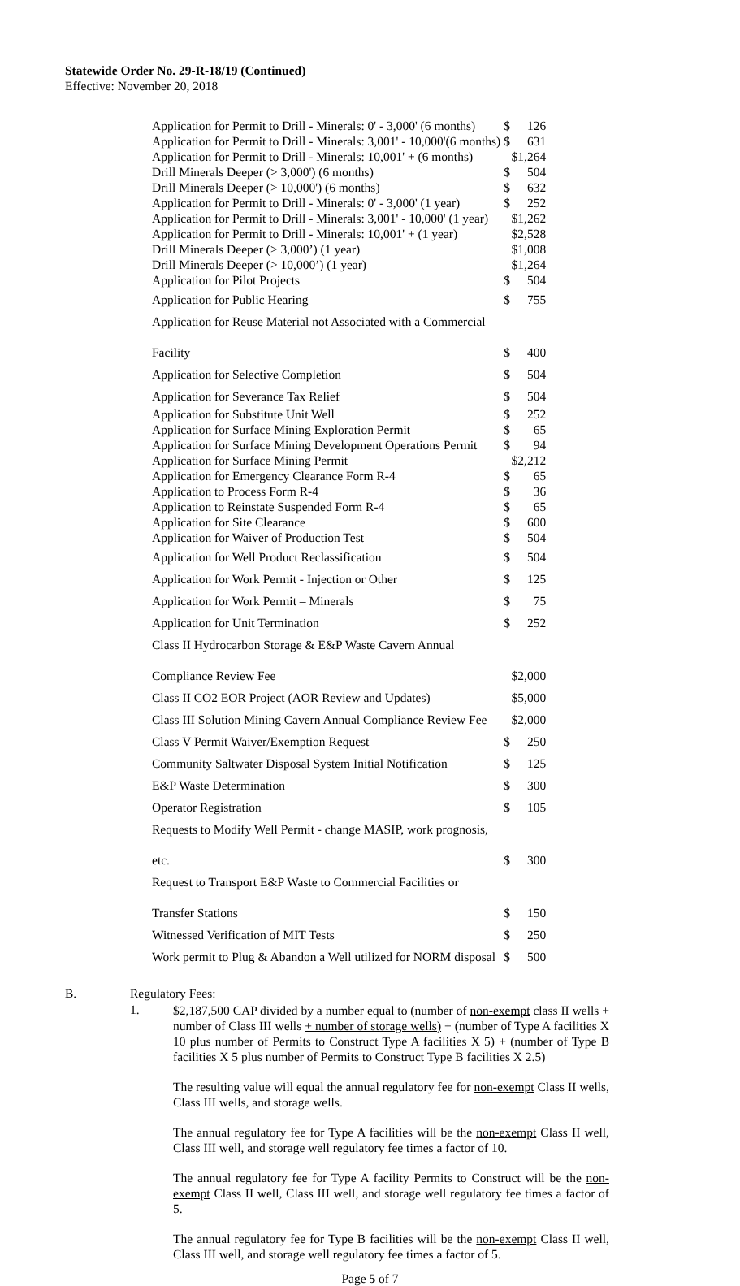Statewide Order No. 29-R-18/19 (Continued)
Effective: November 20, 2018
| Application for Permit to Drill - Minerals: 0' - 3,000' (6 months) | $ | 126 |
| Application for Permit to Drill - Minerals: 3,001' - 10,000'(6 months) | $ | 631 |
| Application for Permit to Drill - Minerals: 10,001' + (6 months) | $1,264 | |
| Drill Minerals Deeper (> 3,000') (6 months) | $ | 504 |
| Drill Minerals Deeper (> 10,000') (6 months) | $ | 632 |
| Application for Permit to Drill - Minerals: 0' - 3,000' (1 year) | $ | 252 |
| Application for Permit to Drill - Minerals: 3,001' - 10,000' (1 year) | $1,262 | |
| Application for Permit to Drill - Minerals: 10,001' + (1 year) | $2,528 | |
| Drill Minerals Deeper (> 3,000’) (1 year) | $1,008 | |
| Drill Minerals Deeper (> 10,000’) (1 year) | $1,264 | |
| Application for Pilot Projects | $ | 504 |
| Application for Public Hearing | $ | 755 |
| Application for Reuse Material not Associated with a Commercial Facility | $ | 400 |
| Application for Selective Completion | $ | 504 |
| Application for Severance Tax Relief | $ | 504 |
| Application for Substitute Unit Well | $ | 252 |
| Application for Surface Mining Exploration Permit | $ | 65 |
| Application for Surface Mining Development Operations Permit | $ | 94 |
| Application for Surface Mining Permit | $2,212 | |
| Application for Emergency Clearance Form R-4 | $ | 65 |
| Application to Process Form R-4 | $ | 36 |
| Application to Reinstate Suspended Form R-4 | $ | 65 |
| Application for Site Clearance | $ | 600 |
| Application for Waiver of Production Test | $ | 504 |
| Application for Well Product Reclassification | $ | 504 |
| Application for Work Permit - Injection or Other | $ | 125 |
| Application for Work Permit – Minerals | $ | 75 |
| Application for Unit Termination | $ | 252 |
| Class II Hydrocarbon Storage & E&P Waste Cavern Annual Compliance Review Fee | $2,000 | |
| Class II CO2 EOR Project (AOR Review and Updates) | $5,000 | |
| Class III Solution Mining Cavern Annual Compliance Review Fee | $2,000 | |
| Class V Permit Waiver/Exemption Request | $ | 250 |
| Community Saltwater Disposal System Initial Notification | $ | 125 |
| E&P Waste Determination | $ | 300 |
| Operator Registration | $ | 105 |
| Requests to Modify Well Permit - change MASIP, work prognosis, etc. | $ | 300 |
| Request to Transport E&P Waste to Commercial Facilities or Transfer Stations | $ | 150 |
| Witnessed Verification of MIT Tests | $ | 250 |
| Work permit to Plug & Abandon a Well utilized for NORM disposal | $ | 500 |
B. Regulatory Fees:
1.
$2,187,500 CAP divided by a number equal to (number of non-exempt class II wells + number of Class III wells + number of storage wells) + (number of Type A facilities X 10 plus number of Permits to Construct Type A facilities X 5) + (number of Type B facilities X 5 plus number of Permits to Construct Type B facilities X 2.5)
The resulting value will equal the annual regulatory fee for non-exempt Class II wells, Class III wells, and storage wells.
The annual regulatory fee for Type A facilities will be the non-exempt Class II well, Class III well, and storage well regulatory fee times a factor of 10.
The annual regulatory fee for Type A facility Permits to Construct will be the non-exempt Class II well, Class III well, and storage well regulatory fee times a factor of 5.
The annual regulatory fee for Type B facilities will be the non-exempt Class II well, Class III well, and storage well regulatory fee times a factor of 5.
Page 5 of 7